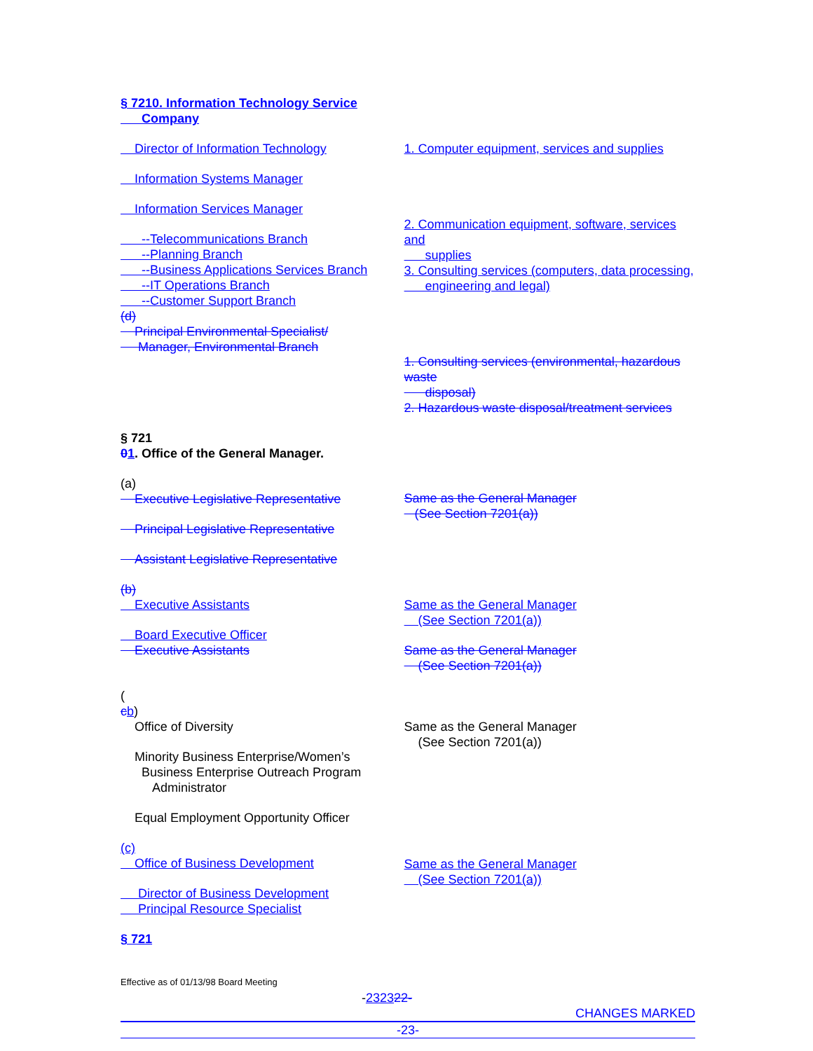§ 7210. Information Technology Service
Company
Director of Information Technology
Information Systems Manager
Information Services Manager
--Telecommunications Branch
--Planning Branch
--Business Applications Services Branch
--IT Operations Branch
--Customer Support Branch
(d)
Principal Environmental Specialist/
Manager, Environmental Branch
1. Computer equipment, services and supplies
2. Communication equipment, software, services and
supplies
3. Consulting services (computers, data processing,
engineering and legal)
1. Consulting services (environmental, hazardous waste
disposal)
2. Hazardous waste disposal/treatment services
§ 721
01. Office of the General Manager.
(a)
Executive Legislative Representative
Principal Legislative Representative
Assistant Legislative Representative
(b)
Executive Assistants
Board Executive Officer
Executive Assistants
Same as the General Manager
(See Section 7201(a))
Same as the General Manager
(See Section 7201(a))
Same as the General Manager
(See Section 7201(a))
(
cb)
Office of Diversity
Minority Business Enterprise/Women’s
Business Enterprise Outreach Program
Administrator
Equal Employment Opportunity Officer
(c)
Office of Business Development
Director of Business Development
Principal Resource Specialist
Same as the General Manager
(See Section 7201(a))
Same as the General Manager
(See Section 7201(a))
§ 721
Effective as of 01/13/98 Board Meeting
-232322-
CHANGES MARKED
-23-